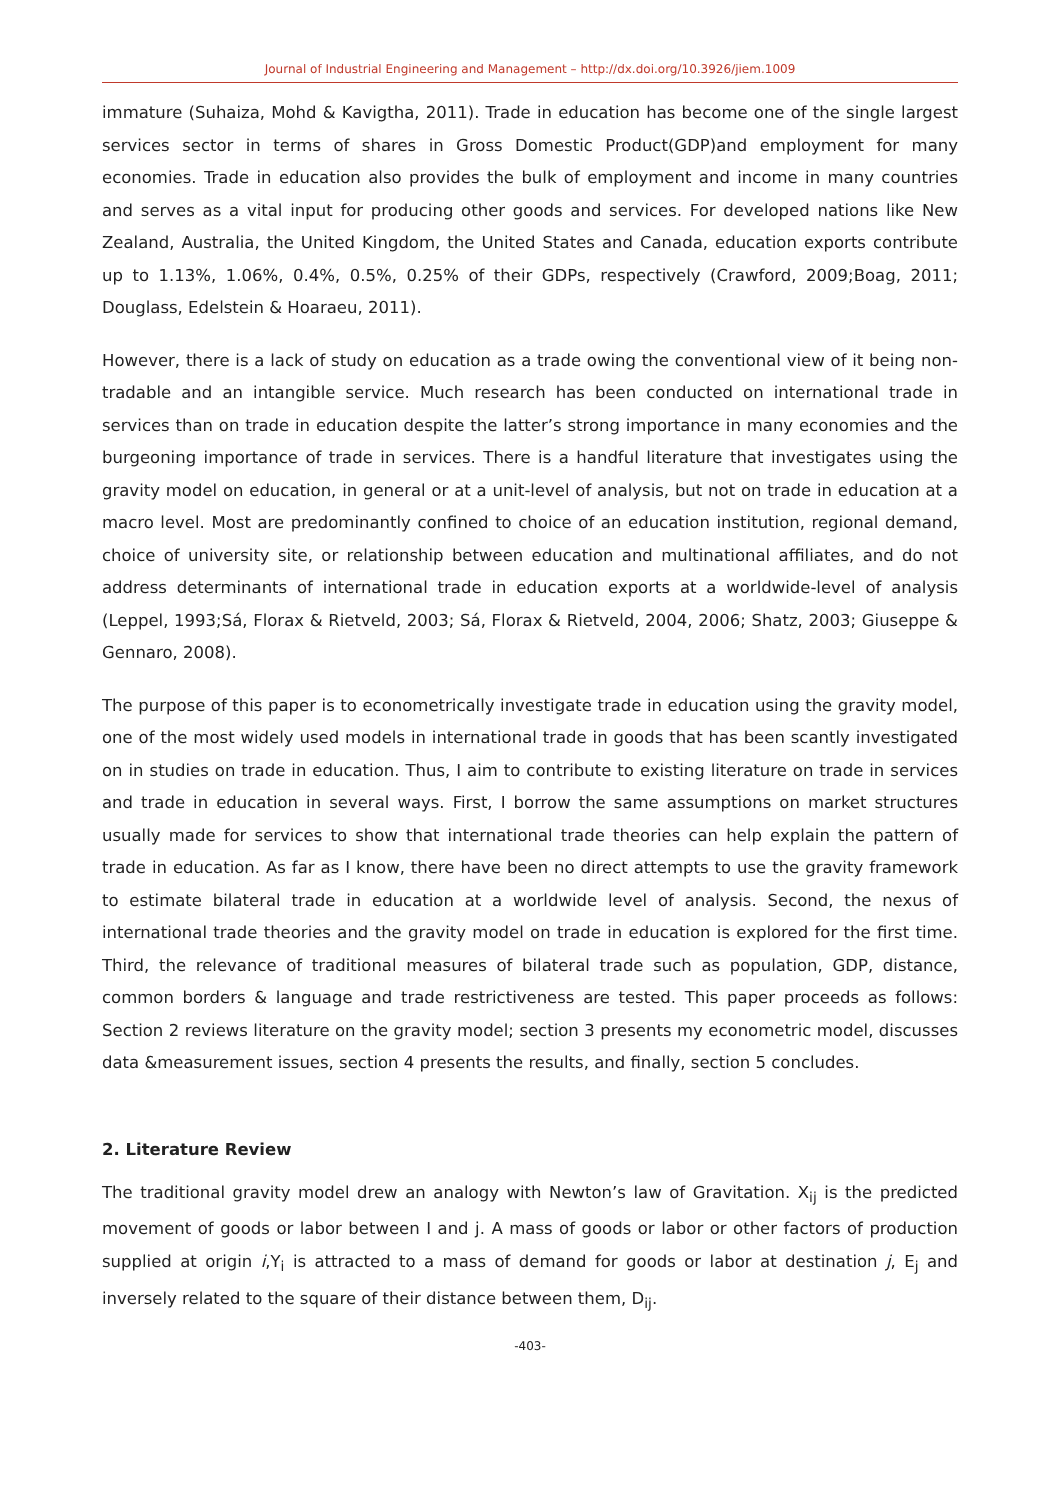Journal of Industrial Engineering and Management – http://dx.doi.org/10.3926/jiem.1009
immature (Suhaiza, Mohd & Kavigtha, 2011). Trade in education has become one of the single largest services sector in terms of shares in Gross Domestic Product(GDP)and employment for many economies. Trade in education also provides the bulk of employment and income in many countries and serves as a vital input for producing other goods and services. For developed nations like New Zealand, Australia, the United Kingdom, the United States and Canada, education exports contribute up to 1.13%, 1.06%, 0.4%, 0.5%, 0.25% of their GDPs, respectively (Crawford, 2009;Boag, 2011; Douglass, Edelstein & Hoaraeu, 2011).
However, there is a lack of study on education as a trade owing the conventional view of it being non-tradable and an intangible service. Much research has been conducted on international trade in services than on trade in education despite the latter’s strong importance in many economies and the burgeoning importance of trade in services. There is a handful literature that investigates using the gravity model on education, in general or at a unit-level of analysis, but not on trade in education at a macro level. Most are predominantly confined to choice of an education institution, regional demand, choice of university site, or relationship between education and multinational affiliates, and do not address determinants of international trade in education exports at a worldwide-level of analysis (Leppel, 1993;Sá, Florax & Rietveld, 2003; Sá, Florax & Rietveld, 2004, 2006; Shatz, 2003; Giuseppe & Gennaro, 2008).
The purpose of this paper is to econometrically investigate trade in education using the gravity model, one of the most widely used models in international trade in goods that has been scantly investigated on in studies on trade in education. Thus, I aim to contribute to existing literature on trade in services and trade in education in several ways. First, I borrow the same assumptions on market structures usually made for services to show that international trade theories can help explain the pattern of trade in education. As far as I know, there have been no direct attempts to use the gravity framework to estimate bilateral trade in education at a worldwide level of analysis. Second, the nexus of international trade theories and the gravity model on trade in education is explored for the first time. Third, the relevance of traditional measures of bilateral trade such as population, GDP, distance, common borders & language and trade restrictiveness are tested. This paper proceeds as follows: Section 2 reviews literature on the gravity model; section 3 presents my econometric model, discusses data &measurement issues, section 4 presents the results, and finally, section 5 concludes.
2. Literature Review
The traditional gravity model drew an analogy with Newton’s law of Gravitation. X<sub>ij</sub> is the predicted movement of goods or labor between I and j. A mass of goods or labor or other factors of production supplied at origin i,Y<sub>i</sub> is attracted to a mass of demand for goods or labor at destination j, E<sub>j</sub> and inversely related to the square of their distance between them, D<sub>ij</sub>.
-403-